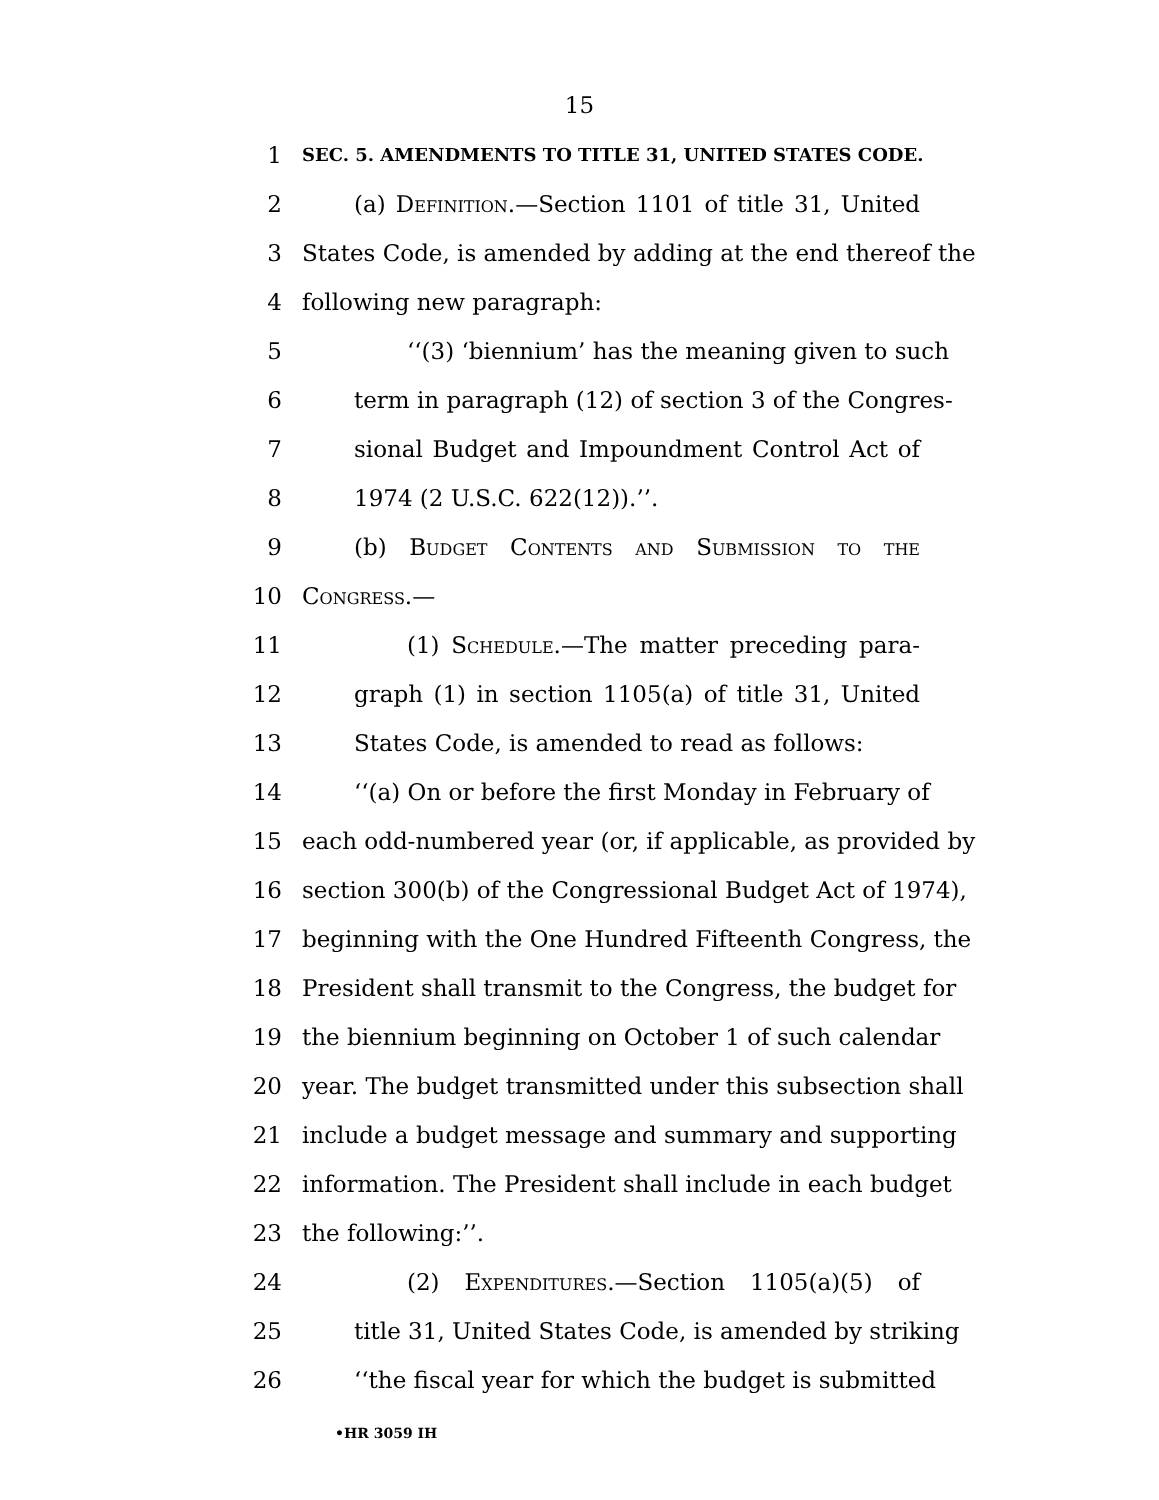15
1 SEC. 5. AMENDMENTS TO TITLE 31, UNITED STATES CODE.
2 (a) Definition.—Section 1101 of title 31, United
3 States Code, is amended by adding at the end thereof the
4 following new paragraph:
5 ‘‘(3) ‘biennium’ has the meaning given to such
6 term in paragraph (12) of section 3 of the Congres-
7 sional Budget and Impoundment Control Act of
8 1974 (2 U.S.C. 622(12)).’’.
9 (b) Budget Contents and Submission to the
10 Congress.—
11 (1) Schedule.—The matter preceding para-
12 graph (1) in section 1105(a) of title 31, United
13 States Code, is amended to read as follows:
14 ‘‘(a) On or before the first Monday in February of
15 each odd-numbered year (or, if applicable, as provided by
16 section 300(b) of the Congressional Budget Act of 1974),
17 beginning with the One Hundred Fifteenth Congress, the
18 President shall transmit to the Congress, the budget for
19 the biennium beginning on October 1 of such calendar
20 year. The budget transmitted under this subsection shall
21 include a budget message and summary and supporting
22 information. The President shall include in each budget
23 the following:’’.
24 (2) Expenditures.—Section 1105(a)(5) of
25 title 31, United States Code, is amended by striking
26 ‘‘the fiscal year for which the budget is submitted
•HR 3059 IH